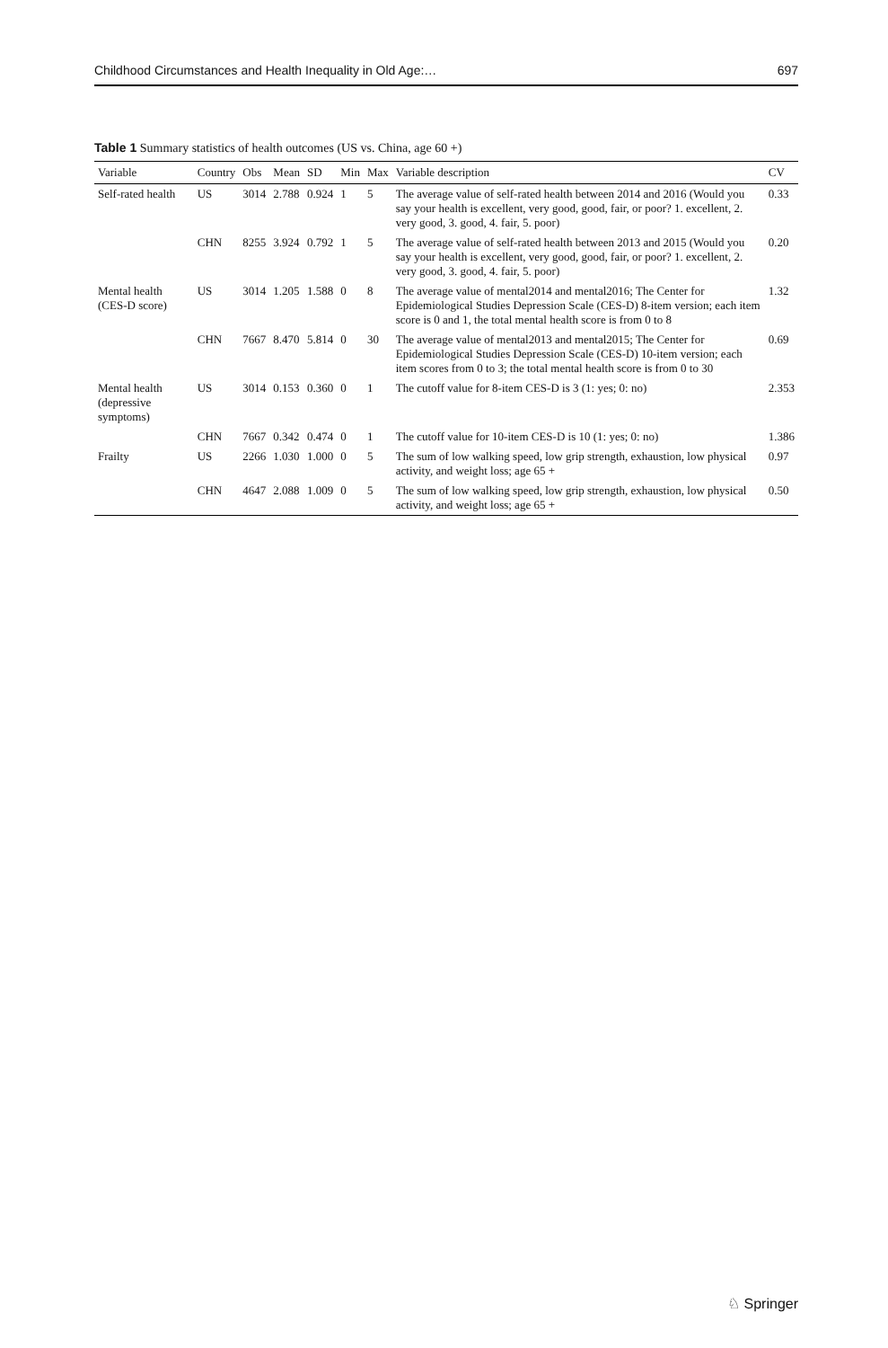Childhood Circumstances and Health Inequality in Old Age:… 697
Table 1 Summary statistics of health outcomes (US vs. China, age 60 +)
| Variable | Country | Obs | Mean | SD | Min | Max | Variable description | CV |
| --- | --- | --- | --- | --- | --- | --- | --- | --- |
| Self-rated health | US | 3014 | 2.788 | 0.924 | 1 | 5 | The average value of self-rated health between 2014 and 2016 (Would you say your health is excellent, very good, good, fair, or poor? 1. excellent, 2. very good, 3. good, 4. fair, 5. poor) | 0.33 |
| | CHN | 8255 | 3.924 | 0.792 | 1 | 5 | The average value of self-rated health between 2013 and 2015 (Would you say your health is excellent, very good, good, fair, or poor? 1. excellent, 2. very good, 3. good, 4. fair, 5. poor) | 0.20 |
| Mental health (CES-D score) | US | 3014 | 1.205 | 1.588 | 0 | 8 | The average value of mental2014 and mental2016; The Center for Epidemiological Studies Depression Scale (CES-D) 8-item version; each item score is 0 and 1, the total mental health score is from 0 to 8 | 1.32 |
| | CHN | 7667 | 8.470 | 5.814 | 0 | 30 | The average value of mental2013 and mental2015; The Center for Epidemiological Studies Depression Scale (CES-D) 10-item version; each item scores from 0 to 3; the total mental health score is from 0 to 30 | 0.69 |
| Mental health (depressive symptoms) | US | 3014 | 0.153 | 0.360 | 0 | 1 | The cutoff value for 8-item CES-D is 3 (1: yes; 0: no) | 2.353 |
| | CHN | 7667 | 0.342 | 0.474 | 0 | 1 | The cutoff value for 10-item CES-D is 10 (1: yes; 0: no) | 1.386 |
| Frailty | US | 2266 | 1.030 | 1.000 | 0 | 5 | The sum of low walking speed, low grip strength, exhaustion, low physical activity, and weight loss; age 65 + | 0.97 |
| | CHN | 4647 | 2.088 | 1.009 | 0 | 5 | The sum of low walking speed, low grip strength, exhaustion, low physical activity, and weight loss; age 65 + | 0.50 |
♘ Springer